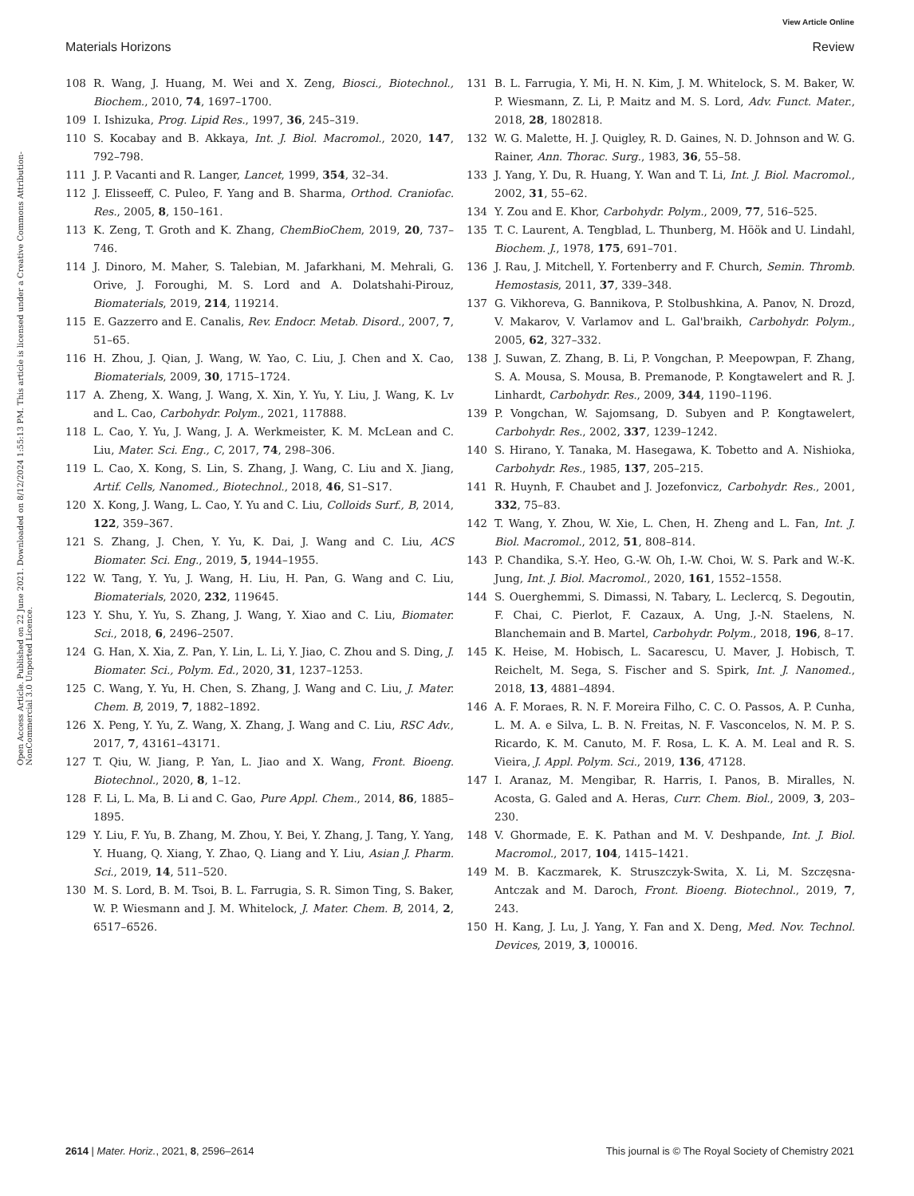View Article Online
Materials Horizons Review
Open Access Article. Published on 22 June 2021. Downloaded on 8/12/2024 1:55:13 PM. This article is licensed under a Creative Commons Attribution-NonCommercial 3.0 Unported Licence.
108 R. Wang, J. Huang, M. Wei and X. Zeng, Biosci., Biotechnol., Biochem., 2010, 74, 1697–1700.
109 I. Ishizuka, Prog. Lipid Res., 1997, 36, 245–319.
110 S. Kocabay and B. Akkaya, Int. J. Biol. Macromol., 2020, 147, 792–798.
111 J. P. Vacanti and R. Langer, Lancet, 1999, 354, 32–34.
112 J. Elisseeff, C. Puleo, F. Yang and B. Sharma, Orthod. Craniofac. Res., 2005, 8, 150–161.
113 K. Zeng, T. Groth and K. Zhang, ChemBioChem, 2019, 20, 737–746.
114 J. Dinoro, M. Maher, S. Talebian, M. Jafarkhani, M. Mehrali, G. Orive, J. Foroughi, M. S. Lord and A. Dolatshahi-Pirouz, Biomaterials, 2019, 214, 119214.
115 E. Gazzerro and E. Canalis, Rev. Endocr. Metab. Disord., 2007, 7, 51–65.
116 H. Zhou, J. Qian, J. Wang, W. Yao, C. Liu, J. Chen and X. Cao, Biomaterials, 2009, 30, 1715–1724.
117 A. Zheng, X. Wang, J. Wang, X. Xin, Y. Yu, Y. Liu, J. Wang, K. Lv and L. Cao, Carbohydr. Polym., 2021, 117888.
118 L. Cao, Y. Yu, J. Wang, J. A. Werkmeister, K. M. McLean and C. Liu, Mater. Sci. Eng., C, 2017, 74, 298–306.
119 L. Cao, X. Kong, S. Lin, S. Zhang, J. Wang, C. Liu and X. Jiang, Artif. Cells, Nanomed., Biotechnol., 2018, 46, S1–S17.
120 X. Kong, J. Wang, L. Cao, Y. Yu and C. Liu, Colloids Surf., B, 2014, 122, 359–367.
121 S. Zhang, J. Chen, Y. Yu, K. Dai, J. Wang and C. Liu, ACS Biomater. Sci. Eng., 2019, 5, 1944–1955.
122 W. Tang, Y. Yu, J. Wang, H. Liu, H. Pan, G. Wang and C. Liu, Biomaterials, 2020, 232, 119645.
123 Y. Shu, Y. Yu, S. Zhang, J. Wang, Y. Xiao and C. Liu, Biomater. Sci., 2018, 6, 2496–2507.
124 G. Han, X. Xia, Z. Pan, Y. Lin, L. Li, Y. Jiao, C. Zhou and S. Ding, J. Biomater. Sci., Polym. Ed., 2020, 31, 1237–1253.
125 C. Wang, Y. Yu, H. Chen, S. Zhang, J. Wang and C. Liu, J. Mater. Chem. B, 2019, 7, 1882–1892.
126 X. Peng, Y. Yu, Z. Wang, X. Zhang, J. Wang and C. Liu, RSC Adv., 2017, 7, 43161–43171.
127 T. Qiu, W. Jiang, P. Yan, L. Jiao and X. Wang, Front. Bioeng. Biotechnol., 2020, 8, 1–12.
128 F. Li, L. Ma, B. Li and C. Gao, Pure Appl. Chem., 2014, 86, 1885–1895.
129 Y. Liu, F. Yu, B. Zhang, M. Zhou, Y. Bei, Y. Zhang, J. Tang, Y. Yang, Y. Huang, Q. Xiang, Y. Zhao, Q. Liang and Y. Liu, Asian J. Pharm. Sci., 2019, 14, 511–520.
130 M. S. Lord, B. M. Tsoi, B. L. Farrugia, S. R. Simon Ting, S. Baker, W. P. Wiesmann and J. M. Whitelock, J. Mater. Chem. B, 2014, 2, 6517–6526.
131 B. L. Farrugia, Y. Mi, H. N. Kim, J. M. Whitelock, S. M. Baker, W. P. Wiesmann, Z. Li, P. Maitz and M. S. Lord, Adv. Funct. Mater., 2018, 28, 1802818.
132 W. G. Malette, H. J. Quigley, R. D. Gaines, N. D. Johnson and W. G. Rainer, Ann. Thorac. Surg., 1983, 36, 55–58.
133 J. Yang, Y. Du, R. Huang, Y. Wan and T. Li, Int. J. Biol. Macromol., 2002, 31, 55–62.
134 Y. Zou and E. Khor, Carbohydr. Polym., 2009, 77, 516–525.
135 T. C. Laurent, A. Tengblad, L. Thunberg, M. Höök and U. Lindahl, Biochem. J., 1978, 175, 691–701.
136 J. Rau, J. Mitchell, Y. Fortenberry and F. Church, Semin. Thromb. Hemostasis, 2011, 37, 339–348.
137 G. Vikhoreva, G. Bannikova, P. Stolbushkina, A. Panov, N. Drozd, V. Makarov, V. Varlamov and L. Gal'braikh, Carbohydr. Polym., 2005, 62, 327–332.
138 J. Suwan, Z. Zhang, B. Li, P. Vongchan, P. Meepowpan, F. Zhang, S. A. Mousa, S. Mousa, B. Premanode, P. Kongtawelert and R. J. Linhardt, Carbohydr. Res., 2009, 344, 1190–1196.
139 P. Vongchan, W. Sajomsang, D. Subyen and P. Kongtawelert, Carbohydr. Res., 2002, 337, 1239–1242.
140 S. Hirano, Y. Tanaka, M. Hasegawa, K. Tobetto and A. Nishioka, Carbohydr. Res., 1985, 137, 205–215.
141 R. Huynh, F. Chaubet and J. Jozefonvicz, Carbohydr. Res., 2001, 332, 75–83.
142 T. Wang, Y. Zhou, W. Xie, L. Chen, H. Zheng and L. Fan, Int. J. Biol. Macromol., 2012, 51, 808–814.
143 P. Chandika, S.-Y. Heo, G.-W. Oh, I.-W. Choi, W. S. Park and W.-K. Jung, Int. J. Biol. Macromol., 2020, 161, 1552–1558.
144 S. Ouerghemmi, S. Dimassi, N. Tabary, L. Leclercq, S. Degoutin, F. Chai, C. Pierlot, F. Cazaux, A. Ung, J.-N. Staelens, N. Blanchemain and B. Martel, Carbohydr. Polym., 2018, 196, 8–17.
145 K. Heise, M. Hobisch, L. Sacarescu, U. Maver, J. Hobisch, T. Reichelt, M. Sega, S. Fischer and S. Spirk, Int. J. Nanomed., 2018, 13, 4881–4894.
146 A. F. Moraes, R. N. F. Moreira Filho, C. C. O. Passos, A. P. Cunha, L. M. A. e Silva, L. B. N. Freitas, N. F. Vasconcelos, N. M. P. S. Ricardo, K. M. Canuto, M. F. Rosa, L. K. A. M. Leal and R. S. Vieira, J. Appl. Polym. Sci., 2019, 136, 47128.
147 I. Aranaz, M. Mengibar, R. Harris, I. Panos, B. Miralles, N. Acosta, G. Galed and A. Heras, Curr. Chem. Biol., 2009, 3, 203–230.
148 V. Ghormade, E. K. Pathan and M. V. Deshpande, Int. J. Biol. Macromol., 2017, 104, 1415–1421.
149 M. B. Kaczmarek, K. Struszczyk-Swita, X. Li, M. Szczęsna-Antczak and M. Daroch, Front. Bioeng. Biotechnol., 2019, 7, 243.
150 H. Kang, J. Lu, J. Yang, Y. Fan and X. Deng, Med. Nov. Technol. Devices, 2019, 3, 100016.
2614 | Mater. Horiz., 2021, 8, 2596–2614 This journal is © The Royal Society of Chemistry 2021